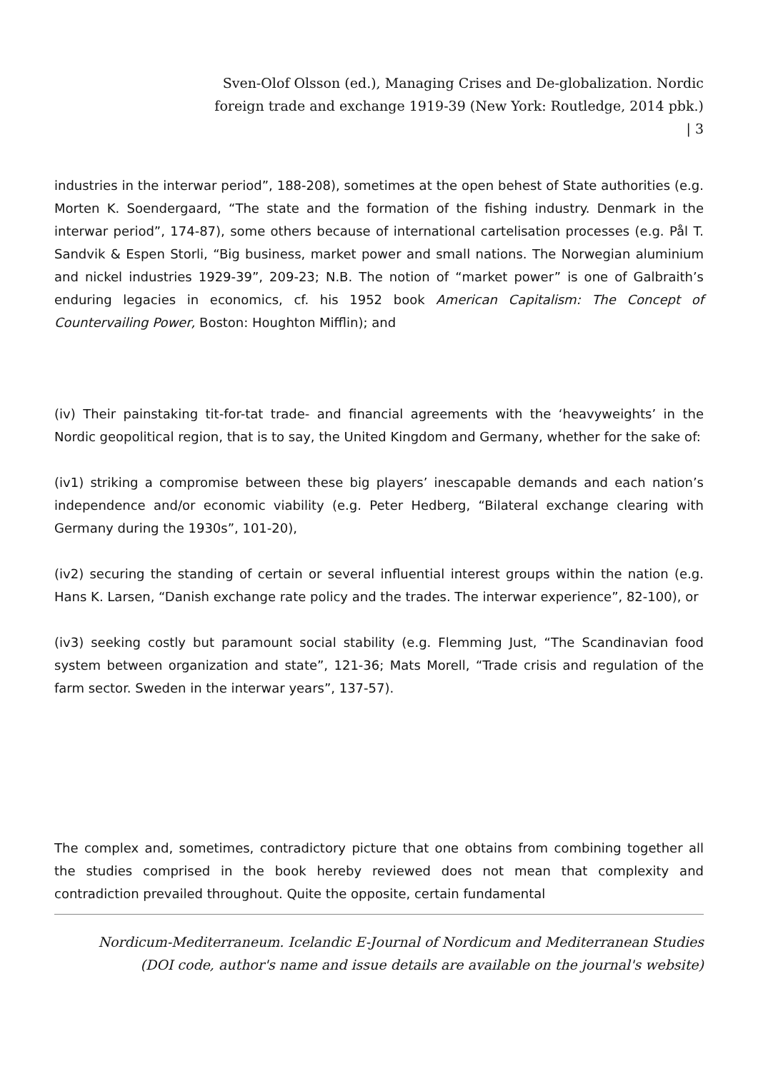Sven-Olof Olsson (ed.), Managing Crises and De-globalization. Nordic foreign trade and exchange 1919-39 (New York: Routledge, 2014 pbk.) | 3
industries in the interwar period”, 188-208), sometimes at the open behest of State authorities (e.g. Morten K. Soendergaard, “The state and the formation of the fishing industry. Denmark in the interwar period”, 174-87), some others because of international cartelisation processes (e.g. Pål T. Sandvik & Espen Storli, “Big business, market power and small nations. The Norwegian aluminium and nickel industries 1929-39”, 209-23; N.B. The notion of “market power” is one of Galbraith’s enduring legacies in economics, cf. his 1952 book American Capitalism: The Concept of Countervailing Power, Boston: Houghton Mifflin); and
(iv) Their painstaking tit-for-tat trade- and financial agreements with the ‘heavyweights’ in the Nordic geopolitical region, that is to say, the United Kingdom and Germany, whether for the sake of:
(iv1) striking a compromise between these big players’ inescapable demands and each nation’s independence and/or economic viability (e.g. Peter Hedberg, “Bilateral exchange clearing with Germany during the 1930s”, 101-20),
(iv2) securing the standing of certain or several influential interest groups within the nation (e.g. Hans K. Larsen, “Danish exchange rate policy and the trades. The interwar experience”, 82-100), or
(iv3) seeking costly but paramount social stability (e.g. Flemming Just, “The Scandinavian food system between organization and state”, 121-36; Mats Morell, “Trade crisis and regulation of the farm sector. Sweden in the interwar years”, 137-57).
The complex and, sometimes, contradictory picture that one obtains from combining together all the studies comprised in the book hereby reviewed does not mean that complexity and contradiction prevailed throughout. Quite the opposite, certain fundamental
Nordicum-Mediterraneum. Icelandic E-Journal of Nordicum and Mediterranean Studies
(DOI code, author's name and issue details are available on the journal's website)